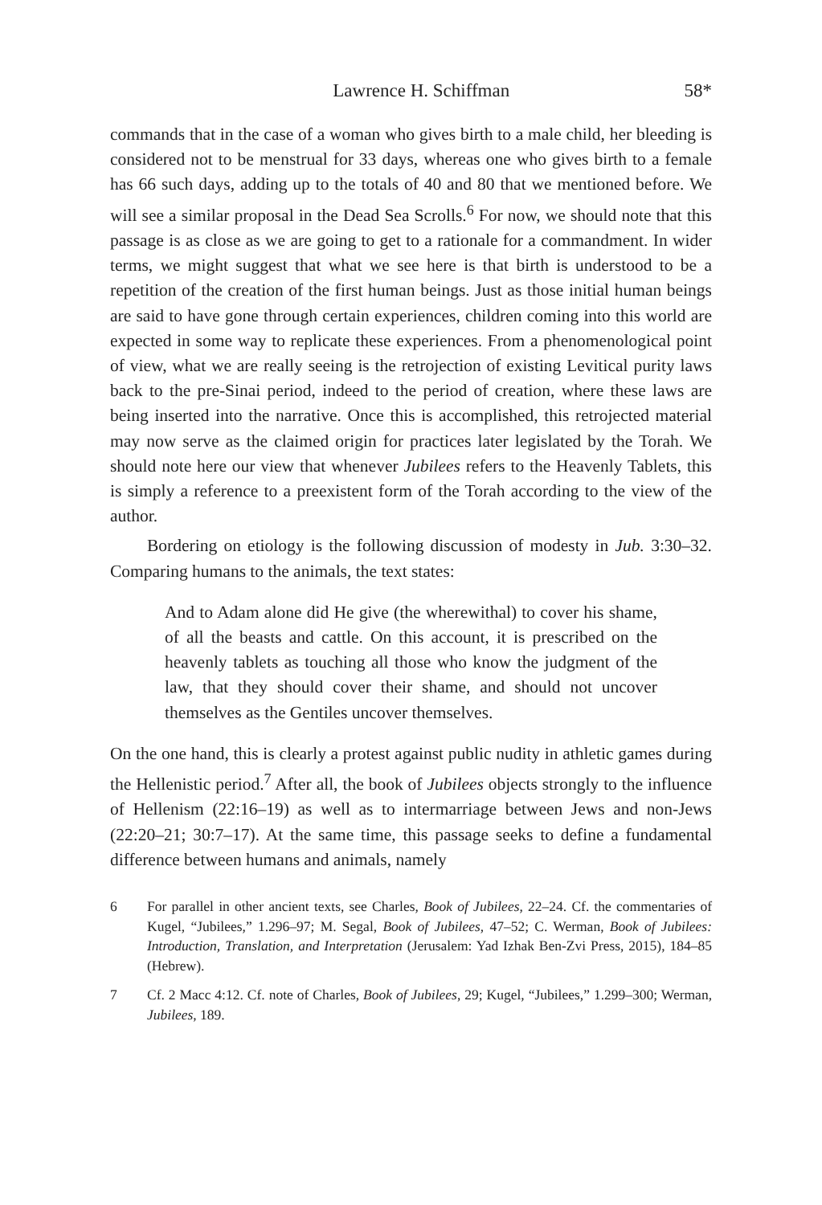Lawrence H. Schiffman 58*
commands that in the case of a woman who gives birth to a male child, her bleeding is considered not to be menstrual for 33 days, whereas one who gives birth to a female has 66 such days, adding up to the totals of 40 and 80 that we mentioned before. We will see a similar proposal in the Dead Sea Scrolls.<sup>6</sup> For now, we should note that this passage is as close as we are going to get to a rationale for a commandment. In wider terms, we might suggest that what we see here is that birth is understood to be a repetition of the creation of the first human beings. Just as those initial human beings are said to have gone through certain experiences, children coming into this world are expected in some way to replicate these experiences. From a phenomenological point of view, what we are really seeing is the retrojection of existing Levitical purity laws back to the pre-Sinai period, indeed to the period of creation, where these laws are being inserted into the narrative. Once this is accomplished, this retrojected material may now serve as the claimed origin for practices later legislated by the Torah. We should note here our view that whenever Jubilees refers to the Heavenly Tablets, this is simply a reference to a preexistent form of the Torah according to the view of the author.
Bordering on etiology is the following discussion of modesty in Jub. 3:30–32. Comparing humans to the animals, the text states:
And to Adam alone did He give (the wherewithal) to cover his shame, of all the beasts and cattle. On this account, it is prescribed on the heavenly tablets as touching all those who know the judgment of the law, that they should cover their shame, and should not uncover themselves as the Gentiles uncover themselves.
On the one hand, this is clearly a protest against public nudity in athletic games during the Hellenistic period.<sup>7</sup> After all, the book of Jubilees objects strongly to the influence of Hellenism (22:16–19) as well as to intermarriage between Jews and non-Jews (22:20–21; 30:7–17). At the same time, this passage seeks to define a fundamental difference between humans and animals, namely
6 For parallel in other ancient texts, see Charles, Book of Jubilees, 22–24. Cf. the commentaries of Kugel, “Jubilees,” 1.296–97; M. Segal, Book of Jubilees, 47–52; C. Werman, Book of Jubilees: Introduction, Translation, and Interpretation (Jerusalem: Yad Izhak Ben-Zvi Press, 2015), 184–85 (Hebrew).
7 Cf. 2 Macc 4:12. Cf. note of Charles, Book of Jubilees, 29; Kugel, “Jubilees,” 1.299–300; Werman, Jubilees, 189.